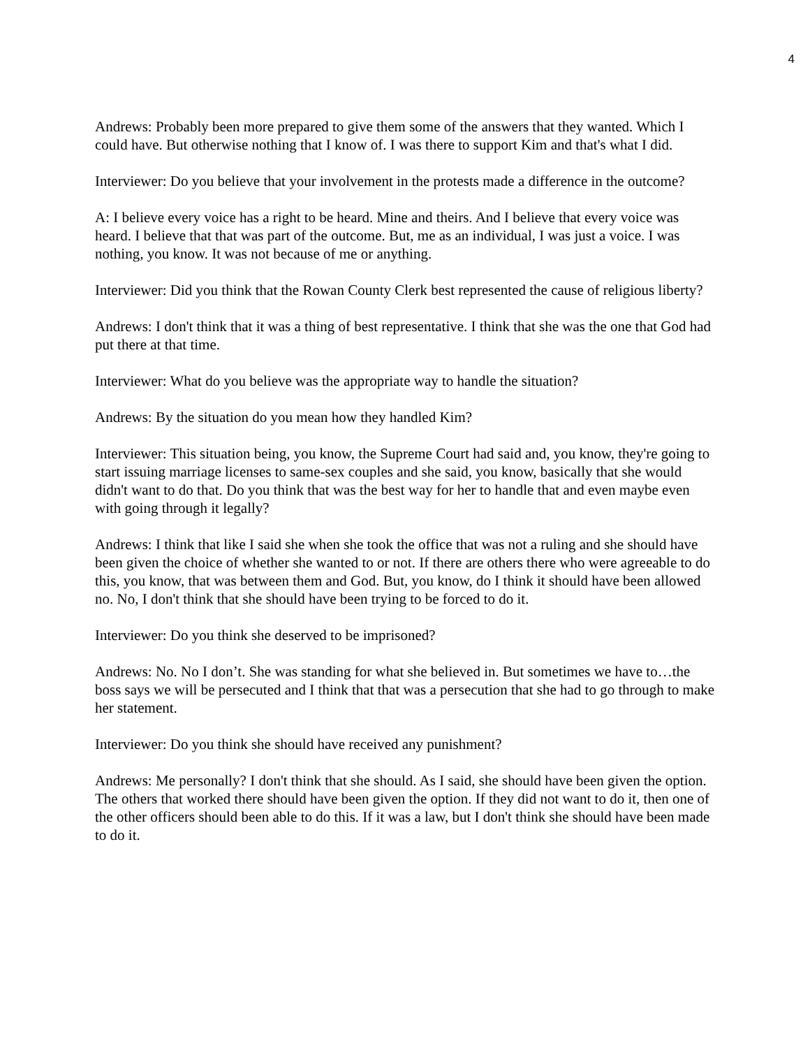4
Andrews: Probably been more prepared to give them some of the answers that they wanted. Which I could have. But otherwise nothing that I know of. I was there to support Kim and that's what I did.
Interviewer: Do you believe that your involvement in the protests made a difference in the outcome?
A: I believe every voice has a right to be heard. Mine and theirs. And I believe that every voice was heard. I believe that that was part of the outcome. But, me as an individual, I was just a voice. I was nothing, you know. It was not because of me or anything.
Interviewer: Did you think that the Rowan County Clerk best represented the cause of religious liberty?
Andrews: I don't think that it was a thing of best representative. I think that she was the one that God had put there at that time.
Interviewer: What do you believe was the appropriate way to handle the situation?
Andrews: By the situation do you mean how they handled Kim?
Interviewer: This situation being, you know, the Supreme Court had said and, you know, they're going to start issuing marriage licenses to same-sex couples and she said, you know, basically that she would didn't want to do that. Do you think that was the best way for her to handle that and even maybe even with going through it legally?
Andrews: I think that like I said she when she took the office that was not a ruling and she should have been given the choice of whether she wanted to or not. If there are others there who were agreeable to do this, you know, that was between them and God. But, you know, do I think it should have been allowed no. No, I don't think that she should have been trying to be forced to do it.
Interviewer: Do you think she deserved to be imprisoned?
Andrews: No. No I don’t. She was standing for what she believed in. But sometimes we have to…the boss says we will be persecuted and I think that that was a persecution that she had to go through to make her statement.
Interviewer: Do you think she should have received any punishment?
Andrews: Me personally? I don't think that she should. As I said, she should have been given the option. The others that worked there should have been given the option. If they did not want to do it, then one of the other officers should been able to do this. If it was a law, but I don't think she should have been made to do it.